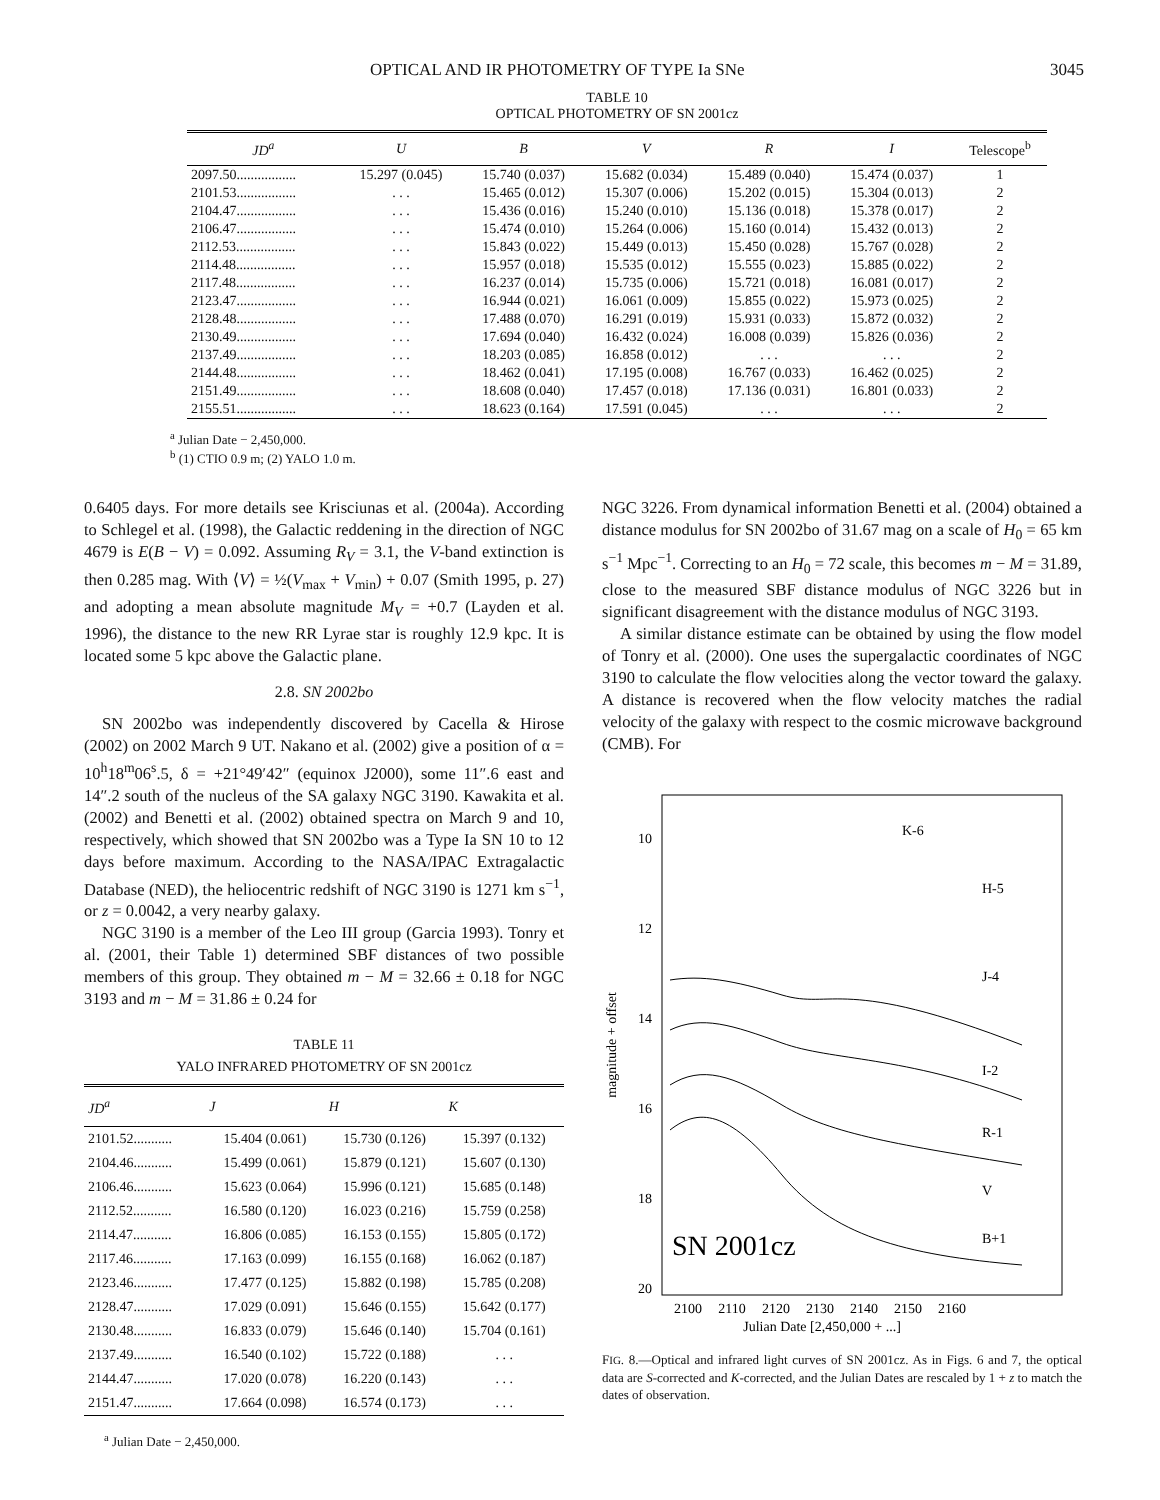OPTICAL AND IR PHOTOMETRY OF TYPE Ia SNe 3045
TABLE 10
OPTICAL PHOTOMETRY OF SN 2001cz
| JD<sup>a</sup> | U | B | V | R | I | Telescope<sup>b</sup> |
| --- | --- | --- | --- | --- | --- | --- |
| 2097.50................. | 15.297 (0.045) | 15.740 (0.037) | 15.682 (0.034) | 15.489 (0.040) | 15.474 (0.037) | 1 |
| 2101.53................. | . . . | 15.465 (0.012) | 15.307 (0.006) | 15.202 (0.015) | 15.304 (0.013) | 2 |
| 2104.47................. | . . . | 15.436 (0.016) | 15.240 (0.010) | 15.136 (0.018) | 15.378 (0.017) | 2 |
| 2106.47................. | . . . | 15.474 (0.010) | 15.264 (0.006) | 15.160 (0.014) | 15.432 (0.013) | 2 |
| 2112.53................. | . . . | 15.843 (0.022) | 15.449 (0.013) | 15.450 (0.028) | 15.767 (0.028) | 2 |
| 2114.48................. | . . . | 15.957 (0.018) | 15.535 (0.012) | 15.555 (0.023) | 15.885 (0.022) | 2 |
| 2117.48................. | . . . | 16.237 (0.014) | 15.735 (0.006) | 15.721 (0.018) | 16.081 (0.017) | 2 |
| 2123.47................. | . . . | 16.944 (0.021) | 16.061 (0.009) | 15.855 (0.022) | 15.973 (0.025) | 2 |
| 2128.48................. | . . . | 17.488 (0.070) | 16.291 (0.019) | 15.931 (0.033) | 15.872 (0.032) | 2 |
| 2130.49................. | . . . | 17.694 (0.040) | 16.432 (0.024) | 16.008 (0.039) | 15.826 (0.036) | 2 |
| 2137.49................. | . . . | 18.203 (0.085) | 16.858 (0.012) | . . . | . . . | 2 |
| 2144.48................. | . . . | 18.462 (0.041) | 17.195 (0.008) | 16.767 (0.033) | 16.462 (0.025) | 2 |
| 2151.49................. | . . . | 18.608 (0.040) | 17.457 (0.018) | 17.136 (0.031) | 16.801 (0.033) | 2 |
| 2155.51................. | . . . | 18.623 (0.164) | 17.591 (0.045) | . . . | . . . | 2 |
<sup>a</sup> Julian Date − 2,450,000.
<sup>b</sup> (1) CTIO 0.9 m; (2) YALO 1.0 m.
0.6405 days. For more details see Krisciunas et al. (2004a). According to Schlegel et al. (1998), the Galactic reddening in the direction of NGC 4679 is E(B − V) = 0.092. Assuming R<sub>V</sub> = 3.1, the V-band extinction is then 0.285 mag. With ⟨V⟩ = ½(V<sub>max</sub> + V<sub>min</sub>) + 0.07 (Smith 1995, p. 27) and adopting a mean absolute magnitude M<sub>V</sub> = +0.7 (Layden et al. 1996), the distance to the new RR Lyrae star is roughly 12.9 kpc. It is located some 5 kpc above the Galactic plane.
2.8. SN 2002bo
SN 2002bo was independently discovered by Cacella & Hirose (2002) on 2002 March 9 UT. Nakano et al. (2002) give a position of α = 10<sup>h</sup>18<sup>m</sup>06<sup>s</sup>.5, δ = +21°49′42″ (equinox J2000), some 11″.6 east and 14″.2 south of the nucleus of the SA galaxy NGC 3190. Kawakita et al. (2002) and Benetti et al. (2002) obtained spectra on March 9 and 10, respectively, which showed that SN 2002bo was a Type Ia SN 10 to 12 days before maximum. According to the NASA/IPAC Extragalactic Database (NED), the heliocentric redshift of NGC 3190 is 1271 km s<sup>−1</sup>, or z = 0.0042, a very nearby galaxy.
NGC 3190 is a member of the Leo III group (Garcia 1993). Tonry et al. (2001, their Table 1) determined SBF distances of two possible members of this group. They obtained m − M = 32.66 ± 0.18 for NGC 3193 and m − M = 31.86 ± 0.24 for
TABLE 11
YALO INFRARED PHOTOMETRY OF SN 2001cz
| JD<sup>a</sup> | J | H | K |
| --- | --- | --- | --- |
| 2101.52........... | 15.404 (0.061) | 15.730 (0.126) | 15.397 (0.132) |
| 2104.46........... | 15.499 (0.061) | 15.879 (0.121) | 15.607 (0.130) |
| 2106.46........... | 15.623 (0.064) | 15.996 (0.121) | 15.685 (0.148) |
| 2112.52........... | 16.580 (0.120) | 16.023 (0.216) | 15.759 (0.258) |
| 2114.47........... | 16.806 (0.085) | 16.153 (0.155) | 15.805 (0.172) |
| 2117.46........... | 17.163 (0.099) | 16.155 (0.168) | 16.062 (0.187) |
| 2123.46........... | 17.477 (0.125) | 15.882 (0.198) | 15.785 (0.208) |
| 2128.47........... | 17.029 (0.091) | 15.646 (0.155) | 15.642 (0.177) |
| 2130.48........... | 16.833 (0.079) | 15.646 (0.140) | 15.704 (0.161) |
| 2137.49........... | 16.540 (0.102) | 15.722 (0.188) | . . . |
| 2144.47........... | 17.020 (0.078) | 16.220 (0.143) | . . . |
| 2151.47........... | 17.664 (0.098) | 16.574 (0.173) | . . . |
<sup>a</sup> Julian Date − 2,450,000.
NGC 3226. From dynamical information Benetti et al. (2004) obtained a distance modulus for SN 2002bo of 31.67 mag on a scale of H<sub>0</sub> = 65 km s<sup>−1</sup> Mpc<sup>−1</sup>. Correcting to an H<sub>0</sub> = 72 scale, this becomes m − M = 31.89, close to the measured SBF distance modulus of NGC 3226 but in significant disagreement with the distance modulus of NGC 3193.
A similar distance estimate can be obtained by using the flow model of Tonry et al. (2000). One uses the supergalactic coordinates of NGC 3190 to calculate the flow velocities along the vector toward the galaxy. A distance is recovered when the flow velocity matches the radial velocity of the galaxy with respect to the cosmic microwave background (CMB). For
10
12
14
16
18
20
2100
2110
2120
2130
2140
2150
2160
Julian Date [2,450,000 + ...]
magnitude + offset
K-6
H-5
J-4
I-2
R-1
V
B+1
SN 2001cz
FIG. 8.—Optical and infrared light curves of SN 2001cz. As in Figs. 6 and 7, the optical data are S-corrected and K-corrected, and the Julian Dates are rescaled by 1 + z to match the dates of observation.